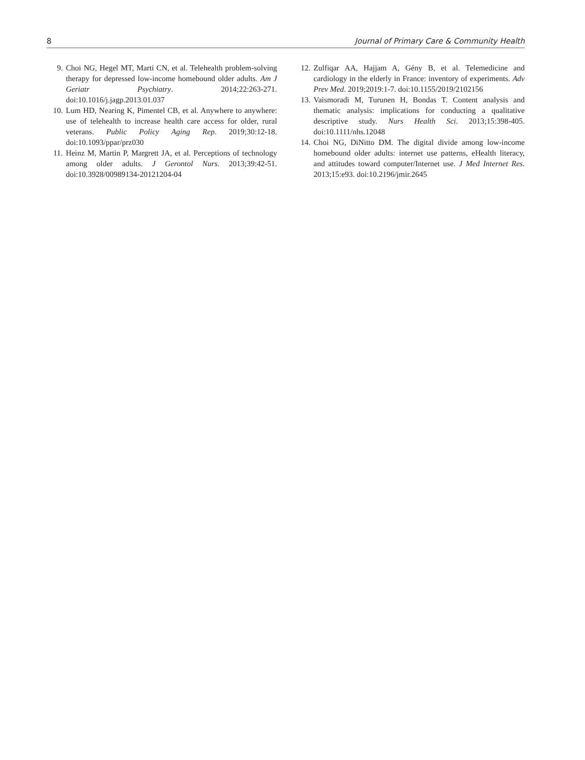8 Journal of Primary Care & Community Health
9. Choi NG, Hegel MT, Marti CN, et al. Telehealth problem-solving therapy for depressed low-income homebound older adults. Am J Geriatr Psychiatry. 2014;22:263-271. doi:10.1016/j.jagp.2013.01.037
10. Lum HD, Nearing K, Pimentel CB, et al. Anywhere to anywhere: use of telehealth to increase health care access for older, rural veterans. Public Policy Aging Rep. 2019;30:12-18. doi:10.1093/ppar/prz030
11. Heinz M, Martin P, Margrett JA, et al. Perceptions of technology among older adults. J Gerontol Nurs. 2013;39:42-51. doi:10.3928/00989134-20121204-04
12. Zulfiqar AA, Hajjam A, Gény B, et al. Telemedicine and cardiology in the elderly in France: inventory of experiments. Adv Prev Med. 2019;2019:1-7. doi:10.1155/2019/2102156
13. Vaismoradi M, Turunen H, Bondas T. Content analysis and thematic analysis: implications for conducting a qualitative descriptive study. Nurs Health Sci. 2013;15:398-405. doi:10.1111/nhs.12048
14. Choi NG, DiNitto DM. The digital divide among low-income homebound older adults: internet use patterns, eHealth literacy, and attitudes toward computer/Internet use. J Med Internet Res. 2013;15:e93. doi:10.2196/jmir.2645